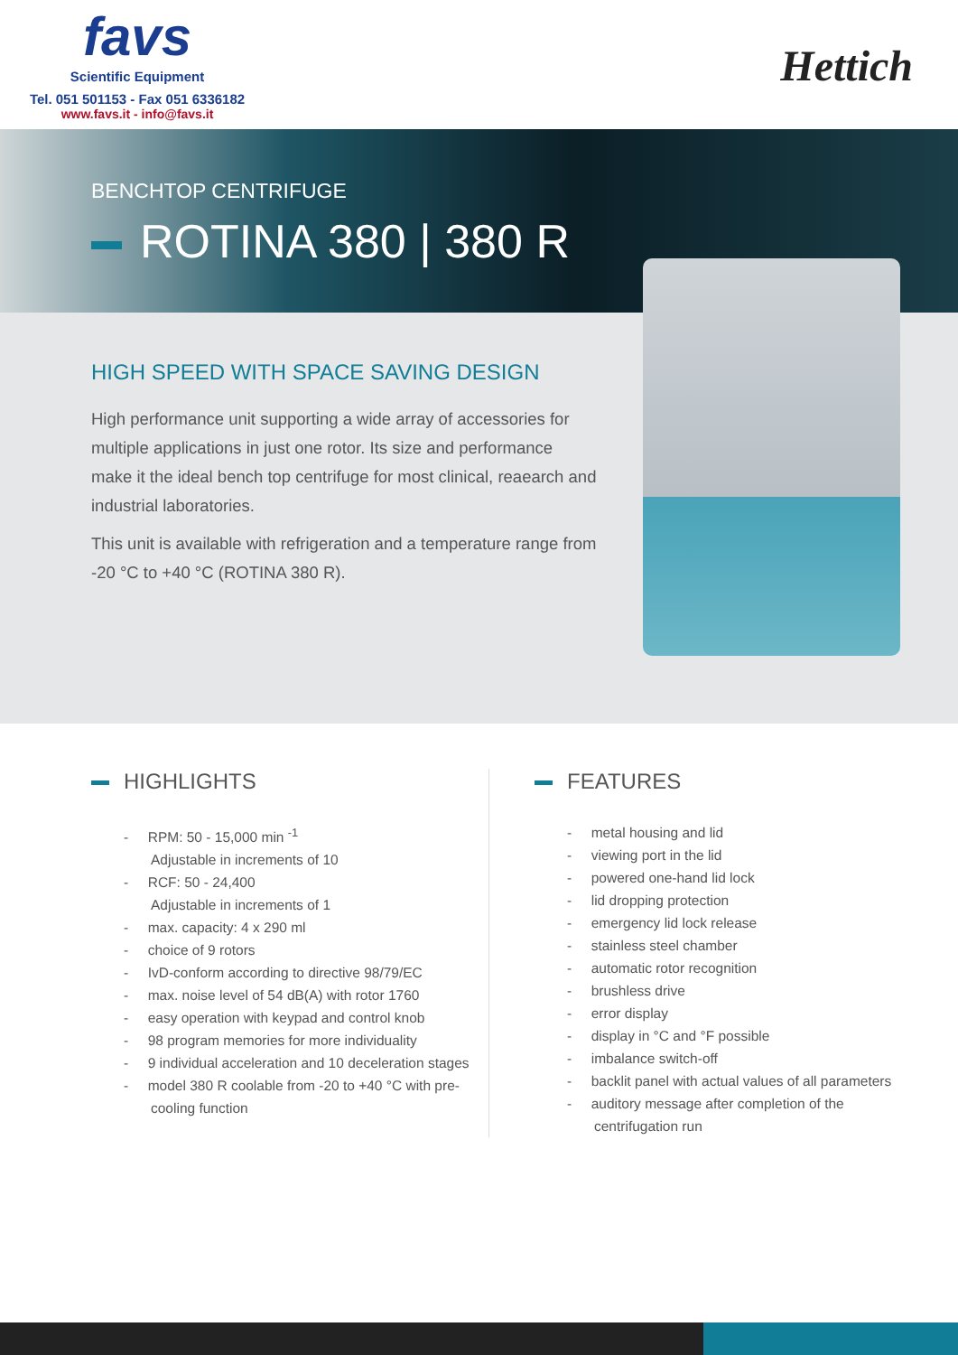favs
Scientific Equipment
Tel. 051 501153 - Fax 051 6336182
www.favs.it - info@favs.it
Hettich
BENCHTOP CENTRIFUGE
ROTINA 380 | 380 R
HIGH SPEED WITH SPACE SAVING DESIGN
High performance unit supporting a wide array of accessories for multiple applications in just one rotor. Its size and performance make it the ideal bench top centrifuge for most clinical, reaearch and industrial laboratories.
This unit is available with refrigeration and a temperature range from -20 °C to +40 °C (ROTINA 380 R).
HIGHLIGHTS
- RPM: 50 - 15,000 min <sup>-1</sup>
Adjustable in increments of 10
- RCF: 50 - 24,400
Adjustable in increments of 1
- max. capacity: 4 x 290 ml
- choice of 9 rotors
- IvD-conform according to directive 98/79/EC
- max. noise level of 54 dB(A) with rotor 1760
- easy operation with keypad and control knob
- 98 program memories for more individuality
- 9 individual acceleration and 10 deceleration stages
- model 380 R coolable from -20 to +40 °C with pre-cooling function
FEATURES
- metal housing and lid
- viewing port in the lid
- powered one-hand lid lock
- lid dropping protection
- emergency lid lock release
- stainless steel chamber
- automatic rotor recognition
- brushless drive
- error display
- display in °C and °F possible
- imbalance switch-off
- backlit panel with actual values of all parameters
- auditory message after completion of the centrifugation run